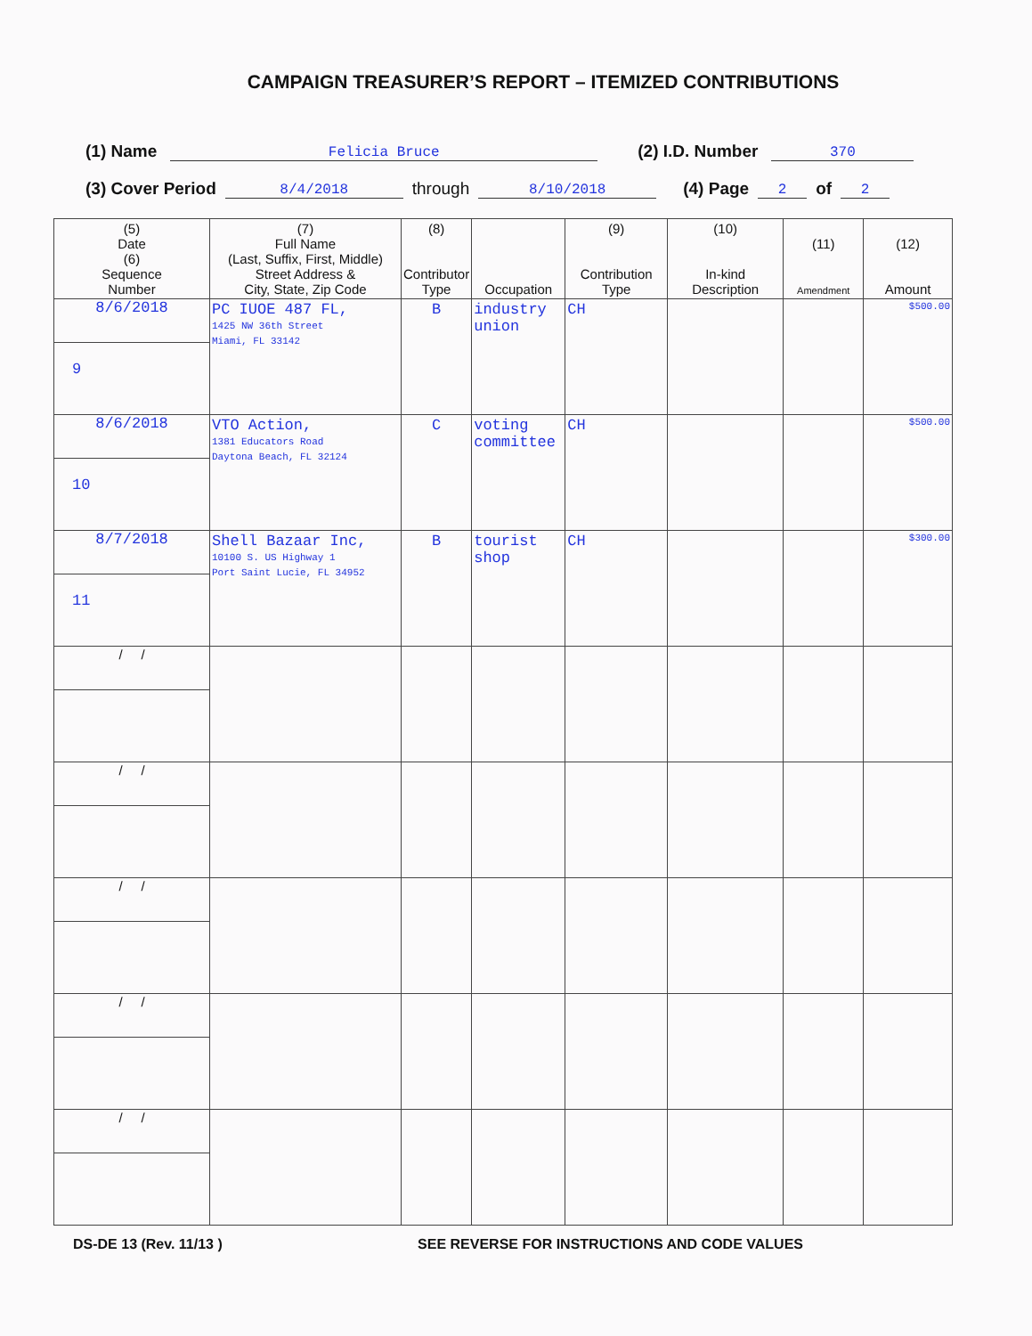CAMPAIGN TREASURER’S REPORT – ITEMIZED CONTRIBUTIONS
(1) Name Felicia Bruce (2) I.D. Number 370
(3) Cover Period 8/4/2018 through 8/10/2018 (4) Page 2 of 2
| (5) Date (6) Sequence Number | (7) Full Name (Last, Suffix, First, Middle) Street Address & City, State, Zip Code | (8) Contributor Type | Occupation | (9) Contribution Type | (10) In-kind Description | (11) Amendment | (12) Amount |
| --- | --- | --- | --- | --- | --- | --- | --- |
| 8/6/2018 9 | PC IUOE 487 FL, 1425 NW 36th Street Miami, FL 33142 | B | industry union | CH | | | $500.00 |
| 8/6/2018 10 | VTO Action, 1381 Educators Road Daytona Beach, FL 32124 | C | voting committee | CH | | | $500.00 |
| 8/7/2018 11 | Shell Bazaar Inc, 10100 S. US Highway 1 Port Saint Lucie, FL 34952 | B | tourist shop | CH | | | $300.00 |
| / / | | | | | | | |
| / / | | | | | | | |
| / / | | | | | | | |
| / / | | | | | | | |
| / / | | | | | | | |
DS-DE 13 (Rev. 11/13 ) SEE REVERSE FOR INSTRUCTIONS AND CODE VALUES